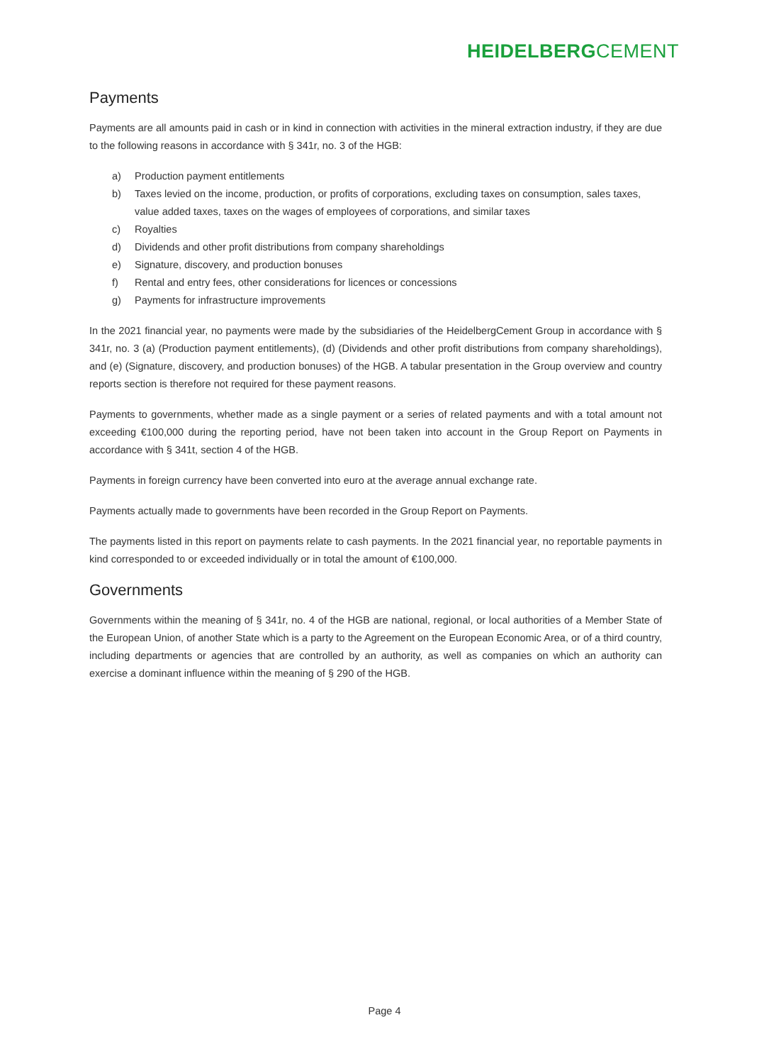HEIDELBERGCEMENT
Payments
Payments are all amounts paid in cash or in kind in connection with activities in the mineral extraction industry, if they are due to the following reasons in accordance with § 341r, no. 3 of the HGB:
a) Production payment entitlements
b) Taxes levied on the income, production, or profits of corporations, excluding taxes on consumption, sales taxes, value added taxes, taxes on the wages of employees of corporations, and similar taxes
c) Royalties
d) Dividends and other profit distributions from company shareholdings
e) Signature, discovery, and production bonuses
f) Rental and entry fees, other considerations for licences or concessions
g) Payments for infrastructure improvements
In the 2021 financial year, no payments were made by the subsidiaries of the HeidelbergCement Group in accordance with § 341r, no. 3 (a) (Production payment entitlements), (d) (Dividends and other profit distributions from company shareholdings), and (e) (Signature, discovery, and production bonuses) of the HGB. A tabular presentation in the Group overview and country reports section is therefore not required for these payment reasons.
Payments to governments, whether made as a single payment or a series of related payments and with a total amount not exceeding €100,000 during the reporting period, have not been taken into account in the Group Report on Payments in accordance with § 341t, section 4 of the HGB.
Payments in foreign currency have been converted into euro at the average annual exchange rate.
Payments actually made to governments have been recorded in the Group Report on Payments.
The payments listed in this report on payments relate to cash payments. In the 2021 financial year, no reportable payments in kind corresponded to or exceeded individually or in total the amount of €100,000.
Governments
Governments within the meaning of § 341r, no. 4 of the HGB are national, regional, or local authorities of a Member State of the European Union, of another State which is a party to the Agreement on the European Economic Area, or of a third country, including departments or agencies that are controlled by an authority, as well as companies on which an authority can exercise a dominant influence within the meaning of § 290 of the HGB.
Page 4